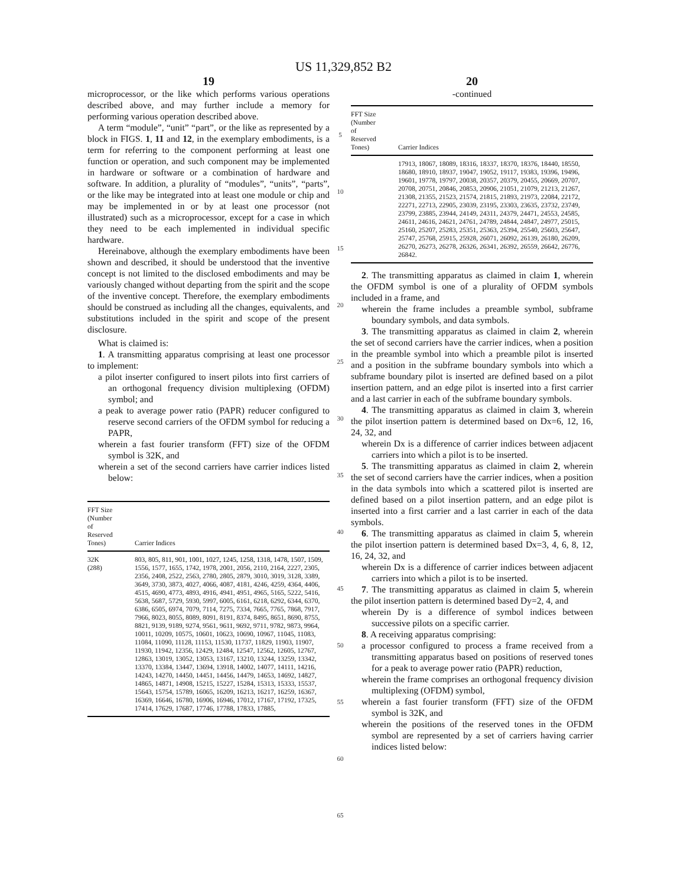US 11,329,852 B2
19
microprocessor, or the like which performs various operations described above, and may further include a memory for performing various operation described above.
A term “module”, “unit” “part”, or the like as represented by a block in FIGS. 1, 11 and 12, in the exemplary embodiments, is a term for referring to the component performing at least one function or operation, and such component may be implemented in hardware or software or a combination of hardware and software. In addition, a plurality of “modules”, “units”, “parts”, or the like may be integrated into at least one module or chip and may be implemented in or by at least one processor (not illustrated) such as a microprocessor, except for a case in which they need to be each implemented in individual specific hardware.
Hereinabove, although the exemplary embodiments have been shown and described, it should be understood that the inventive concept is not limited to the disclosed embodiments and may be variously changed without departing from the spirit and the scope of the inventive concept. Therefore, the exemplary embodiments should be construed as including all the changes, equivalents, and substitutions included in the spirit and scope of the present disclosure.
What is claimed is:
1. A transmitting apparatus comprising at least one processor to implement:
a pilot inserter configured to insert pilots into first carriers of an orthogonal frequency division multiplexing (OFDM) symbol; and
a peak to average power ratio (PAPR) reducer configured to reserve second carriers of the OFDM symbol for reducing a PAPR,
wherein a fast fourier transform (FFT) size of the OFDM symbol is 32K, and
wherein a set of the second carriers have carrier indices listed below:
| FFT Size (Number of Reserved Tones) | Carrier Indices |
| --- | --- |
| 32K (288) | 803, 805, 811, 901, 1001, 1027, 1245, 1258, 1318, 1478, 1507, 1509, 1556, 1577, 1655, 1742, 1978, 2001, 2056, 2110, 2164, 2227, 2305, 2356, 2408, 2522, 2563, 2780, 2805, 2879, 3010, 3019, 3128, 3389, 3649, 3730, 3873, 4027, 4066, 4087, 4181, 4246, 4259, 4364, 4406, 4515, 4690, 4773, 4893, 4916, 4941, 4951, 4965, 5165, 5222, 5416, 5638, 5687, 5729, 5930, 5997, 6005, 6161, 6218, 6292, 6344, 6370, 6386, 6505, 6974, 7079, 7114, 7275, 7334, 7665, 7765, 7868, 7917, 7966, 8023, 8055, 8089, 8091, 8191, 8374, 8495, 8651, 8690, 8755, 8821, 9139, 9189, 9274, 9561, 9611, 9692, 9711, 9782, 9873, 9964, 10011, 10209, 10575, 10601, 10623, 10690, 10967, 11045, 11083, 11084, 11090, 11128, 11153, 11530, 11737, 11829, 11903, 11907, 11930, 11942, 12356, 12429, 12484, 12547, 12562, 12605, 12767, 12863, 13019, 13052, 13053, 13167, 13210, 13244, 13259, 13342, 13370, 13384, 13447, 13694, 13918, 14002, 14077, 14111, 14216, 14243, 14270, 14450, 14451, 14456, 14479, 14653, 14692, 14827, 14865, 14871, 14908, 15215, 15227, 15284, 15313, 15333, 15537, 15643, 15754, 15789, 16065, 16209, 16213, 16217, 16259, 16367, 16369, 16646, 16780, 16906, 16946, 17012, 17167, 17192, 17325, 17414, 17629, 17687, 17746, 17788, 17833, 17885, |
5
10
15
20
25
30
35
40
45
50
55
60
65
20
-continued
| FFT Size (Number of Reserved Tones) | Carrier Indices |
| --- | --- |
| | 17913, 18067, 18089, 18316, 18337, 18370, 18376, 18440, 18550, 18680, 18910, 18937, 19047, 19052, 19117, 19383, 19396, 19496, 19601, 19778, 19797, 20038, 20357, 20379, 20455, 20669, 20707, 20708, 20751, 20846, 20853, 20906, 21051, 21079, 21213, 21267, 21308, 21355, 21523, 21574, 21815, 21893, 21973, 22084, 22172, 22271, 22713, 22905, 23039, 23195, 23303, 23635, 23732, 23749, 23799, 23885, 23944, 24149, 24311, 24379, 24471, 24553, 24585, 24611, 24616, 24621, 24761, 24789, 24844, 24847, 24977, 25015, 25160, 25207, 25283, 25351, 25363, 25394, 25540, 25603, 25647, 25747, 25768, 25915, 25928, 26071, 26092, 26139, 26180, 26209, 26270, 26273, 26278, 26326, 26341, 26392, 26559, 26642, 26776, 26842. |
2. The transmitting apparatus as claimed in claim 1, wherein the OFDM symbol is one of a plurality of OFDM symbols included in a frame, and
wherein the frame includes a preamble symbol, subframe boundary symbols, and data symbols.
3. The transmitting apparatus as claimed in claim 2, wherein the set of second carriers have the carrier indices, when a position in the preamble symbol into which a preamble pilot is inserted and a position in the subframe boundary symbols into which a subframe boundary pilot is inserted are defined based on a pilot insertion pattern, and an edge pilot is inserted into a first carrier and a last carrier in each of the subframe boundary symbols.
4. The transmitting apparatus as claimed in claim 3, wherein the pilot insertion pattern is determined based on Dx=6, 12, 16, 24, 32, and
wherein Dx is a difference of carrier indices between adjacent carriers into which a pilot is to be inserted.
5. The transmitting apparatus as claimed in claim 2, wherein the set of second carriers have the carrier indices, when a position in the data symbols into which a scattered pilot is inserted are defined based on a pilot insertion pattern, and an edge pilot is inserted into a first carrier and a last carrier in each of the data symbols.
6. The transmitting apparatus as claimed in claim 5, wherein the pilot insertion pattern is determined based Dx=3, 4, 6, 8, 12, 16, 24, 32, and
wherein Dx is a difference of carrier indices between adjacent carriers into which a pilot is to be inserted.
7. The transmitting apparatus as claimed in claim 5, wherein the pilot insertion pattern is determined based Dy=2, 4, and
wherein Dy is a difference of symbol indices between successive pilots on a specific carrier.
8. A receiving apparatus comprising:
a processor configured to process a frame received from a transmitting apparatus based on positions of reserved tones for a peak to average power ratio (PAPR) reduction,
wherein the frame comprises an orthogonal frequency division multiplexing (OFDM) symbol,
wherein a fast fourier transform (FFT) size of the OFDM symbol is 32K, and
wherein the positions of the reserved tones in the OFDM symbol are represented by a set of carriers having carrier indices listed below: